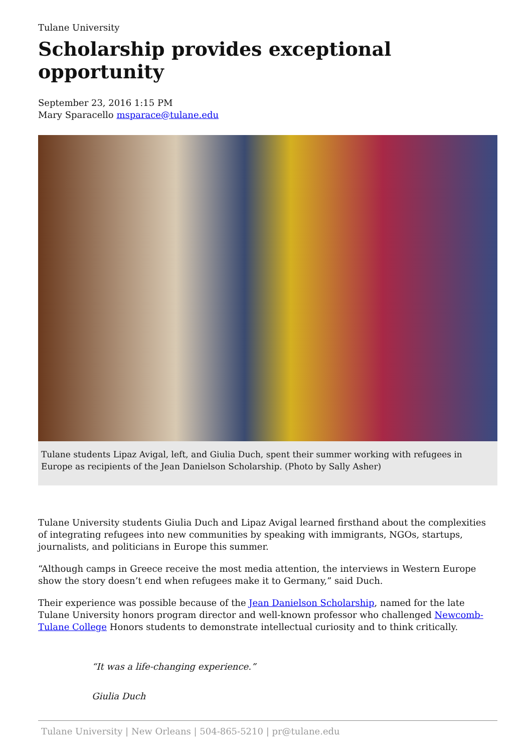Tulane University
Scholarship provides exceptional opportunity
September 23, 2016 1:15 PM
Mary Sparacello msparace@tulane.edu
Tulane students Lipaz Avigal, left, and Giulia Duch, spent their summer working with refugees in Europe as recipients of the Jean Danielson Scholarship. (Photo by Sally Asher)
Tulane University students Giulia Duch and Lipaz Avigal learned firsthand about the complexities of integrating refugees into new communities by speaking with immigrants, NGOs, startups, journalists, and politicians in Europe this summer.
“Although camps in Greece receive the most media attention, the interviews in Western Europe show the story doesn’t end when refugees make it to Germany,” said Duch.
Their experience was possible because of the Jean Danielson Scholarship, named for the late Tulane University honors program director and well-known professor who challenged Newcomb-Tulane College Honors students to demonstrate intellectual curiosity and to think critically.
“It was a life-changing experience.”
Giulia Duch
Tulane University | New Orleans | 504-865-5210 | pr@tulane.edu